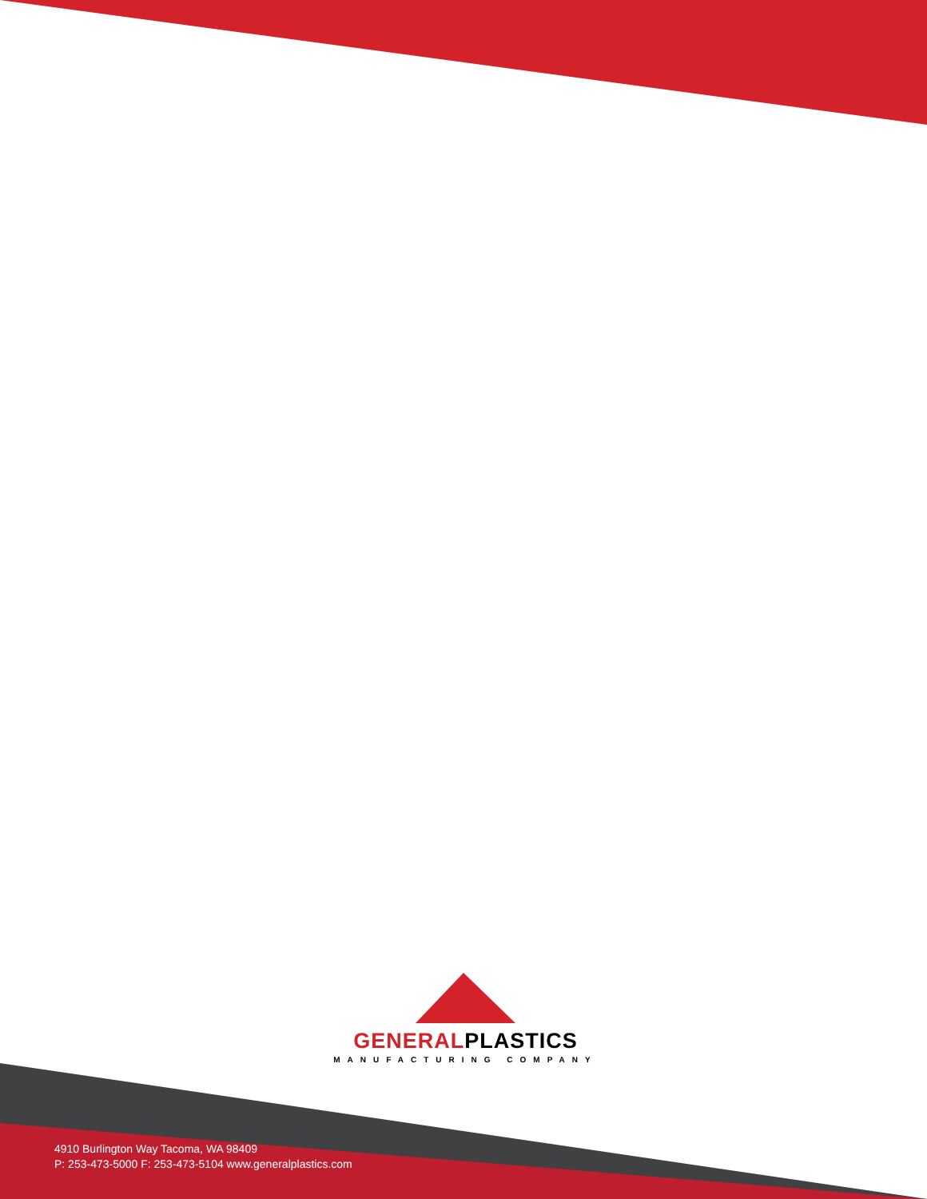GENERALPLASTICS
MANUFACTURING COMPANY
4910 Burlington Way Tacoma, WA 98409
P: 253-473-5000 F: 253-473-5104 www.generalplastics.com